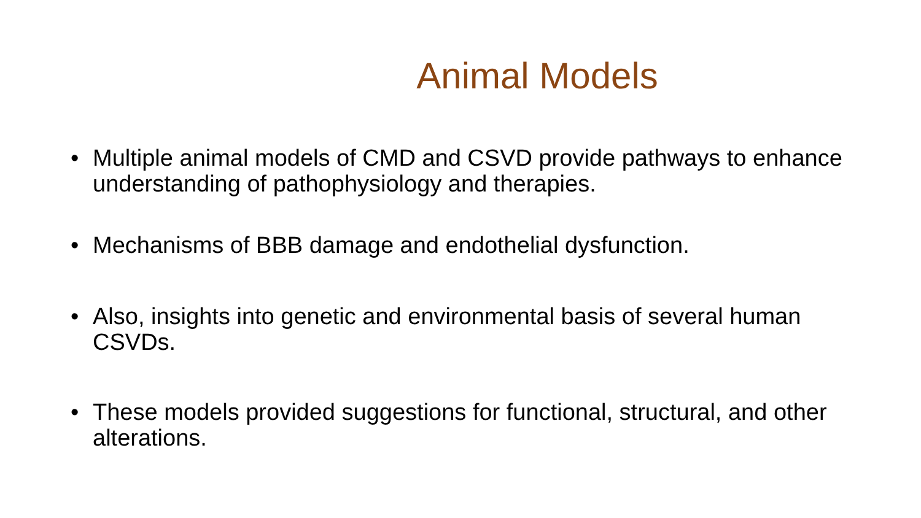Animal Models
• Multiple animal models of CMD and CSVD provide pathways to enhance understanding of pathophysiology and therapies.
• Mechanisms of BBB damage and endothelial dysfunction.
• Also, insights into genetic and environmental basis of several human CSVDs.
• These models provided suggestions for functional, structural, and other alterations.